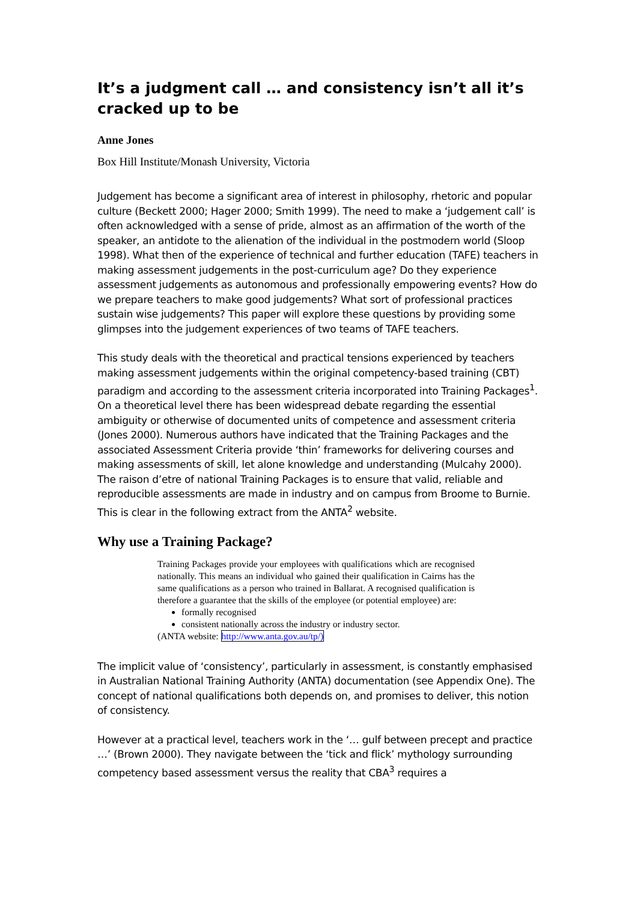It’s a judgment call … and consistency isn’t all it’s cracked up to be
Anne Jones
Box Hill Institute/Monash University, Victoria
Judgement has become a significant area of interest in philosophy, rhetoric and popular culture (Beckett 2000; Hager 2000; Smith 1999). The need to make a ‘judgement call’ is often acknowledged with a sense of pride, almost as an affirmation of the worth of the speaker, an antidote to the alienation of the individual in the postmodern world (Sloop 1998). What then of the experience of technical and further education (TAFE) teachers in making assessment judgements in the post-curriculum age? Do they experience assessment judgements as autonomous and professionally empowering events? How do we prepare teachers to make good judgements? What sort of professional practices sustain wise judgements? This paper will explore these questions by providing some glimpses into the judgement experiences of two teams of TAFE teachers.
This study deals with the theoretical and practical tensions experienced by teachers making assessment judgements within the original competency-based training (CBT) paradigm and according to the assessment criteria incorporated into Training Packages<sup>1</sup>. On a theoretical level there has been widespread debate regarding the essential ambiguity or otherwise of documented units of competence and assessment criteria (Jones 2000). Numerous authors have indicated that the Training Packages and the associated Assessment Criteria provide ‘thin’ frameworks for delivering courses and making assessments of skill, let alone knowledge and understanding (Mulcahy 2000). The raison d’etre of national Training Packages is to ensure that valid, reliable and reproducible assessments are made in industry and on campus from Broome to Burnie. This is clear in the following extract from the ANTA<sup>2</sup> website.
Why use a Training Package?
Training Packages provide your employees with qualifications which are recognised nationally. This means an individual who gained their qualification in Cairns has the same qualifications as a person who trained in Ballarat. A recognised qualification is therefore a guarantee that the skills of the employee (or potential employee) are:
formally recognised
consistent nationally across the industry or industry sector.
(ANTA website: http://www.anta.gov.au/tp/)
The implicit value of ‘consistency’, particularly in assessment, is constantly emphasised in Australian National Training Authority (ANTA) documentation (see Appendix One). The concept of national qualifications both depends on, and promises to deliver, this notion of consistency.
However at a practical level, teachers work in the ‘… gulf between precept and practice …’ (Brown 2000). They navigate between the ‘tick and flick’ mythology surrounding competency based assessment versus the reality that CBA<sup>3</sup> requires a